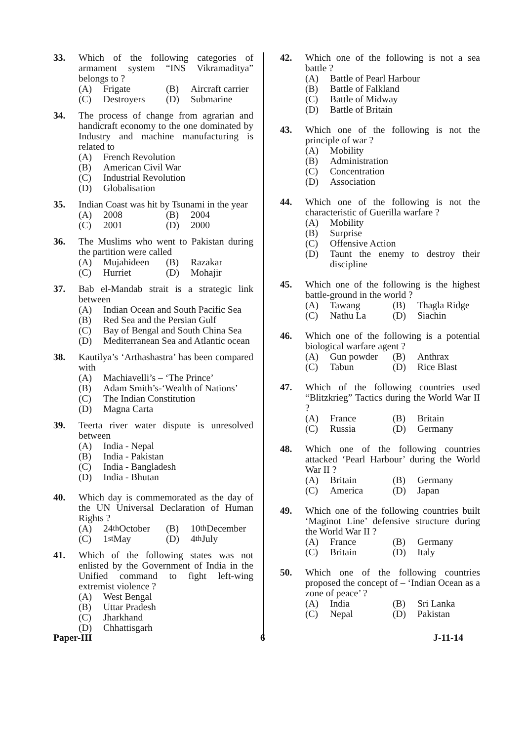33. Which of the following categories of armament system “INS Vikramaditya” belongs to ?
(A) Frigate (B) Aircraft carrier
(C) Destroyers (D) Submarine
34. The process of change from agrarian and handicraft economy to the one dominated by Industry and machine manufacturing is related to
(A) French Revolution
(B) American Civil War
(C) Industrial Revolution
(D) Globalisation
35. Indian Coast was hit by Tsunami in the year
(A) 2008 (B) 2004
(C) 2001 (D) 2000
36. The Muslims who went to Pakistan during the partition were called
(A) Mujahideen (B) Razakar
(C) Hurriet (D) Mohajir
37. Bab el-Mandab strait is a strategic link between
(A) Indian Ocean and South Pacific Sea
(B) Red Sea and the Persian Gulf
(C) Bay of Bengal and South China Sea
(D) Mediterranean Sea and Atlantic ocean
38. Kautilya’s ‘Arthashastra’ has been compared with
(A) Machiavelli’s – ‘The Prince’
(B) Adam Smith’s-‘Wealth of Nations’
(C) The Indian Constitution
(D) Magna Carta
39. Teerta river water dispute is unresolved between
(A) India - Nepal
(B) India - Pakistan
(C) India - Bangladesh
(D) India - Bhutan
40. Which day is commemorated as the day of the UN Universal Declaration of Human Rights ?
(A) 24<sup>th</sup> October
(B) 10<sup>th</sup> December
(C) 1<sup>st</sup> May (D) 4<sup>th</sup> July
41. Which of the following states was not enlisted by the Government of India in the Unified command to fight left-wing extremist violence ?
(A) West Bengal
(B) Uttar Pradesh
(C) Jharkhand
(D) Chhattisgarh
42. Which one of the following is not a sea battle ?
(A) Battle of Pearl Harbour
(B) Battle of Falkland
(C) Battle of Midway
(D) Battle of Britain
43. Which one of the following is not the principle of war ?
(A) Mobility
(B) Administration
(C) Concentration
(D) Association
44. Which one of the following is not the characteristic of Guerilla warfare ?
(A) Mobility
(B) Surprise
(C) Offensive Action
(D) Taunt the enemy to destroy their discipline
45. Which one of the following is the highest battle-ground in the world ?
(A) Tawang (B) Thagla Ridge
(C) Nathu La (D) Siachin
46. Which one of the following is a potential biological warfare agent ?
(A) Gun powder (B) Anthrax
(C) Tabun (D) Rice Blast
47. Which of the following countries used “Blitzkrieg” Tactics during the World War II ?
(A) France (B) Britain
(C) Russia (D) Germany
48. Which one of the following countries attacked ‘Pearl Harbour’ during the World War II ?
(A) Britain (B) Germany
(C) America (D) Japan
49. Which one of the following countries built ‘Maginot Line’ defensive structure during the World War II ?
(A) France (B) Germany
(C) Britain (D) Italy
50. Which one of the following countries proposed the concept of – ‘Indian Ocean as a zone of peace’ ?
(A) India (B) Sri Lanka
(C) Nepal (D) Pakistan
Paper-III 6 J-11-14